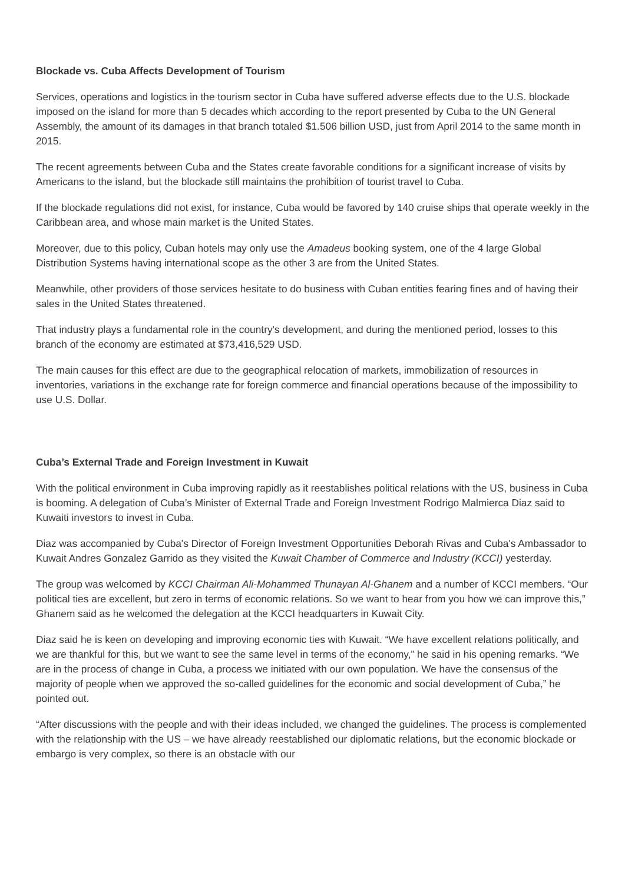Blockade vs. Cuba Affects Development of Tourism
Services, operations and logistics in the tourism sector in Cuba have suffered adverse effects due to the U.S. blockade imposed on the island for more than 5 decades which according to the report presented by Cuba to the UN General Assembly, the amount of its damages in that branch totaled $1.506 billion USD, just from April 2014 to the same month in 2015.
The recent agreements between Cuba and the States create favorable conditions for a significant increase of visits by Americans to the island, but the blockade still maintains the prohibition of tourist travel to Cuba.
If the blockade regulations did not exist, for instance, Cuba would be favored by 140 cruise ships that operate weekly in the Caribbean area, and whose main market is the United States.
Moreover, due to this policy, Cuban hotels may only use the Amadeus booking system, one of the 4 large Global Distribution Systems having international scope as the other 3 are from the United States.
Meanwhile, other providers of those services hesitate to do business with Cuban entities fearing fines and of having their sales in the United States threatened.
That industry plays a fundamental role in the country's development, and during the mentioned period, losses to this branch of the economy are estimated at $73,416,529 USD.
The main causes for this effect are due to the geographical relocation of markets, immobilization of resources in inventories, variations in the exchange rate for foreign commerce and financial operations because of the impossibility to use U.S. Dollar.
Cuba’s External Trade and Foreign Investment in Kuwait
With the political environment in Cuba improving rapidly as it reestablishes political relations with the US, business in Cuba is booming. A delegation of Cuba’s Minister of External Trade and Foreign Investment Rodrigo Malmierca Diaz said to Kuwaiti investors to invest in Cuba.
Diaz was accompanied by Cuba's Director of Foreign Investment Opportunities Deborah Rivas and Cuba's Ambassador to Kuwait Andres Gonzalez Garrido as they visited the Kuwait Chamber of Commerce and Industry (KCCI) yesterday.
The group was welcomed by KCCI Chairman Ali-Mohammed Thunayan Al-Ghanem and a number of KCCI members. “Our political ties are excellent, but zero in terms of economic relations. So we want to hear from you how we can improve this,” Ghanem said as he welcomed the delegation at the KCCI headquarters in Kuwait City.
Diaz said he is keen on developing and improving economic ties with Kuwait. “We have excellent relations politically, and we are thankful for this, but we want to see the same level in terms of the economy,” he said in his opening remarks. “We are in the process of change in Cuba, a process we initiated with our own population. We have the consensus of the majority of people when we approved the so-called guidelines for the economic and social development of Cuba,” he pointed out.
“After discussions with the people and with their ideas included, we changed the guidelines. The process is complemented with the relationship with the US – we have already reestablished our diplomatic relations, but the economic blockade or embargo is very complex, so there is an obstacle with our